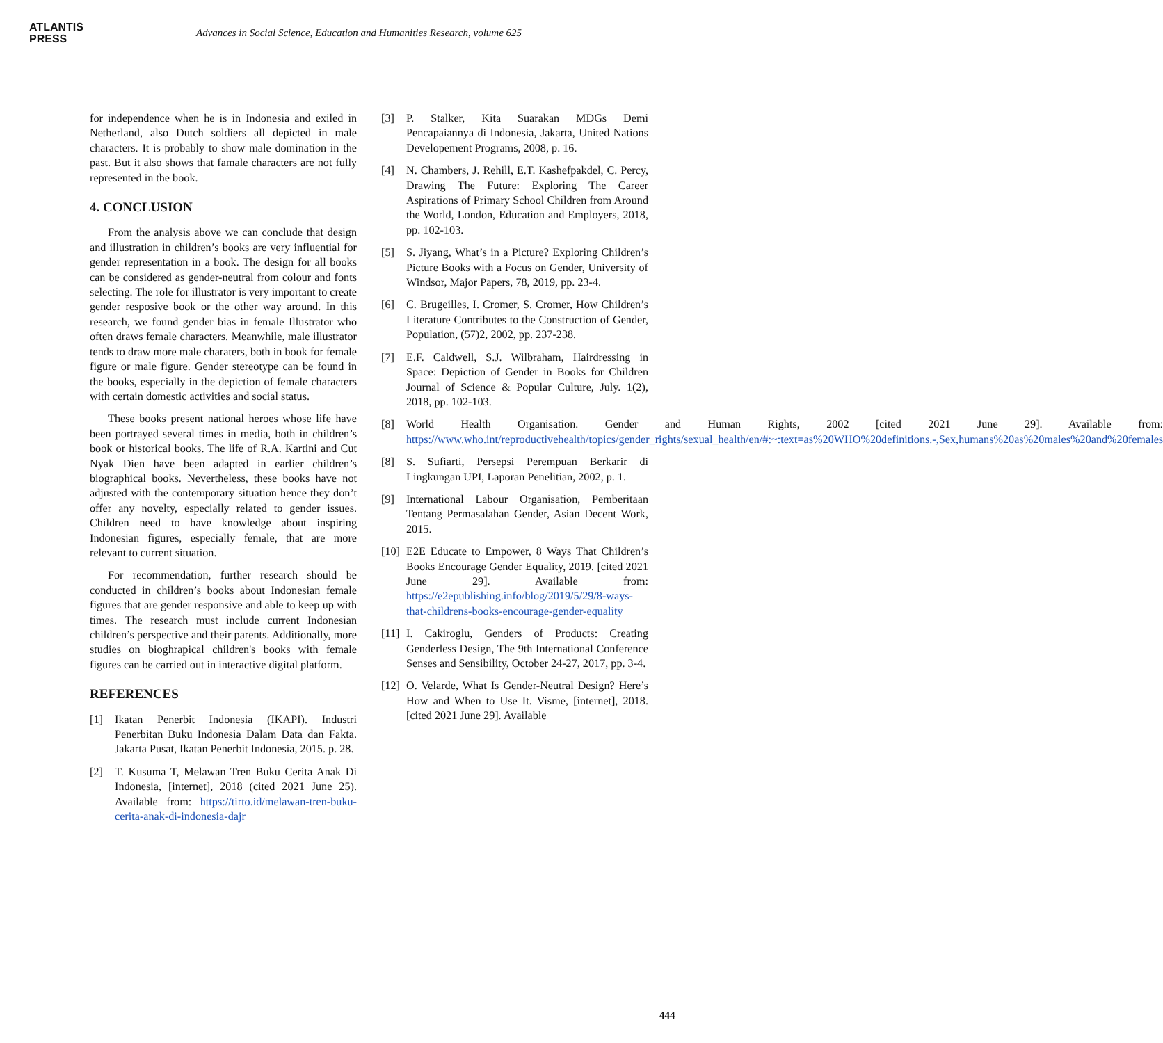ATLANTIS
PRESS
Advances in Social Science, Education and Humanities Research, volume 625
for independence when he is in Indonesia and exiled in Netherland, also Dutch soldiers all depicted in male characters. It is probably to show male domination in the past. But it also shows that famale characters are not fully represented in the book.
4. CONCLUSION
From the analysis above we can conclude that design and illustration in children’s books are very influential for gender representation in a book. The design for all books can be considered as gender-neutral from colour and fonts selecting. The role for illustrator is very important to create gender resposive book or the other way around. In this research, we found gender bias in female Illustrator who often draws female characters. Meanwhile, male illustrator tends to draw more male charaters, both in book for female figure or male figure. Gender stereotype can be found in the books, especially in the depiction of female characters with certain domestic activities and social status.
These books present national heroes whose life have been portrayed several times in media, both in children’s book or historical books. The life of R.A. Kartini and Cut Nyak Dien have been adapted in earlier children’s biographical books. Nevertheless, these books have not adjusted with the contemporary situation hence they don’t offer any novelty, especially related to gender issues. Children need to have knowledge about inspiring Indonesian figures, especially female, that are more relevant to current situation.
For recommendation, further research should be conducted in children’s books about Indonesian female figures that are gender responsive and able to keep up with times. The research must include current Indonesian children’s perspective and their parents. Additionally, more studies on bioghrapical children's books with female figures can be carried out in interactive digital platform.
REFERENCES
[1] Ikatan Penerbit Indonesia (IKAPI). Industri Penerbitan Buku Indonesia Dalam Data dan Fakta. Jakarta Pusat, Ikatan Penerbit Indonesia, 2015. p. 28.
[2] T. Kusuma T, Melawan Tren Buku Cerita Anak Di Indonesia, [internet], 2018 (cited 2021 June 25). Available from: https://tirto.id/melawan-tren-buku-cerita-anak-di-indonesia-dajr
[3] P. Stalker, Kita Suarakan MDGs Demi Pencapaiannya di Indonesia, Jakarta, United Nations Developement Programs, 2008, p. 16.
[4] N. Chambers, J. Rehill, E.T. Kashefpakdel, C. Percy, Drawing The Future: Exploring The Career Aspirations of Primary School Children from Around the World, London, Education and Employers, 2018, pp. 102-103.
[5] S. Jiyang, What’s in a Picture? Exploring Children’s Picture Books with a Focus on Gender, University of Windsor, Major Papers, 78, 2019, pp. 23-4.
[6] C. Brugeilles, I. Cromer, S. Cromer, How Children’s Literature Contributes to the Construction of Gender, Population, (57)2, 2002, pp. 237-238.
[7] E.F. Caldwell, S.J. Wilbraham, Hairdressing in Space: Depiction of Gender in Books for Children Journal of Science & Popular Culture, July. 1(2), 2018, pp. 102-103.
[8] World Health Organisation. Gender and Human Rights, 2002 [cited 2021 June 29]. Available from: https://www.who.int/reproductivehealth/topics/gender_rights/sexual_health/en/#:~:text=as%20WHO%20definitions.-,Sex,humans%20as%20males%20and%20females
[8] S. Sufiarti, Persepsi Perempuan Berkarir di Lingkungan UPI, Laporan Penelitian, 2002, p. 1.
[9] International Labour Organisation, Pemberitaan Tentang Permasalahan Gender, Asian Decent Work, 2015.
[10] E2E Educate to Empower, 8 Ways That Children’s Books Encourage Gender Equality, 2019. [cited 2021 June 29]. Available from: https://e2epublishing.info/blog/2019/5/29/8-ways-that-childrens-books-encourage-gender-equality
[11] I. Cakiroglu, Genders of Products: Creating Genderless Design, The 9th International Conference Senses and Sensibility, October 24-27, 2017, pp. 3-4.
[12] O. Velarde, What Is Gender-Neutral Design? Here’s How and When to Use It. Visme, [internet], 2018. [cited 2021 June 29]. Available
444